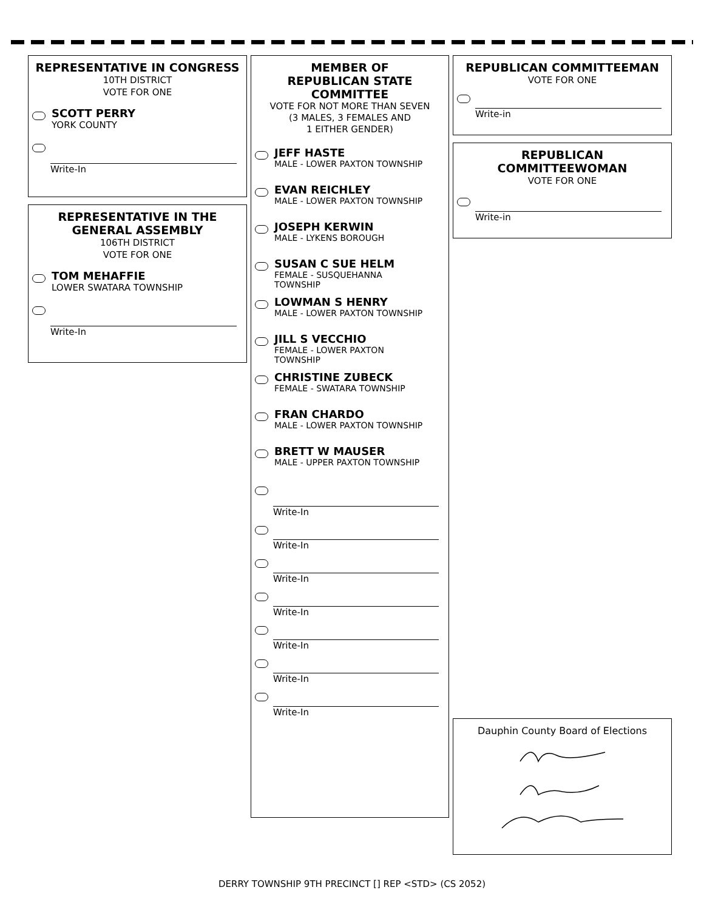REPRESENTATIVE IN CONGRESS
10TH DISTRICT
VOTE FOR ONE
SCOTT PERRY
YORK COUNTY
Write-In
REPRESENTATIVE IN THE
GENERAL ASSEMBLY
106TH DISTRICT
VOTE FOR ONE
TOM MEHAFFIE
LOWER SWATARA TOWNSHIP
Write-In
MEMBER OF
REPUBLICAN STATE
COMMITTEE
VOTE FOR NOT MORE THAN SEVEN
(3 MALES, 3 FEMALES AND
1 EITHER GENDER)
JEFF HASTE
MALE - LOWER PAXTON TOWNSHIP
EVAN REICHLEY
MALE - LOWER PAXTON TOWNSHIP
JOSEPH KERWIN
MALE - LYKENS BOROUGH
SUSAN C SUE HELM
FEMALE - SUSQUEHANNA
TOWNSHIP
LOWMAN S HENRY
MALE - LOWER PAXTON TOWNSHIP
JILL S VECCHIO
FEMALE - LOWER PAXTON
TOWNSHIP
CHRISTINE ZUBECK
FEMALE - SWATARA TOWNSHIP
FRAN CHARDO
MALE - LOWER PAXTON TOWNSHIP
BRETT W MAUSER
MALE - UPPER PAXTON TOWNSHIP
Write-In
Write-In
Write-In
Write-In
Write-In
Write-In
Write-In
REPUBLICAN COMMITTEEMAN
VOTE FOR ONE
Write-in
REPUBLICAN
COMMITTEEWOMAN
VOTE FOR ONE
Write-in
Dauphin County Board of Elections
DERRY TOWNSHIP 9TH PRECINCT [] REP <STD> (CS 2052)